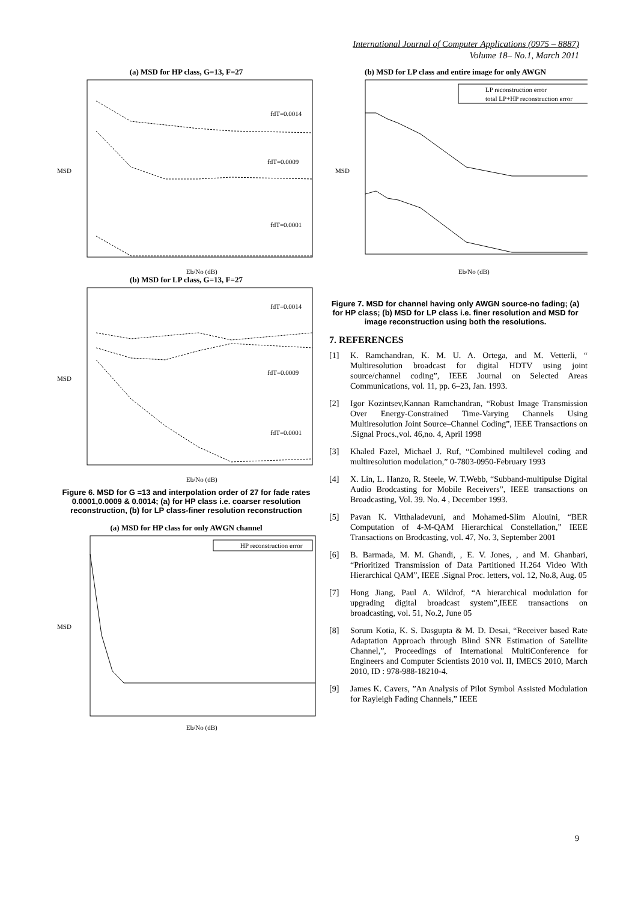International Journal of Computer Applications (0975 – 8887)
Volume 18– No.1, March 2011
(a) MSD for HP class, G=13, F=27
fdT=0.0014
fdT=0.0009
fdT=0.0001
MSD
Eb/No (dB)
(b) MSD for LP class, G=13, F=27
fdT=0.0014
fdT=0.0009
fdT=0.0001
MSD
Eb/No (dB)
Figure 6. MSD for G =13 and interpolation order of 27 for fade rates 0.0001,0.0009 & 0.0014; (a) for HP class i.e. coarser resolution reconstruction, (b) for LP class-finer resolution reconstruction
(a) MSD for HP class for only AWGN channel
HP reconstruction error
MSD
Eb/No (dB)
(b) MSD for LP class and entire image for only AWGN
LP reconstruction error
total LP+HP reconstruction error
MSD
Eb/No (dB)
Figure 7. MSD for channel having only AWGN source-no fading; (a) for HP class; (b) MSD for LP class i.e. finer resolution and MSD for image reconstruction using both the resolutions.
7. REFERENCES
[1] K. Ramchandran, K. M. U. A. Ortega, and M. Vetterli, “ Multiresolution broadcast for digital HDTV using joint source/channel coding”, IEEE Journal on Selected Areas Communications, vol. 11, pp. 6–23, Jan. 1993.
[2] Igor Kozintsev,Kannan Ramchandran, “Robust Image Transmission Over Energy-Constrained Time-Varying Channels Using Multiresolution Joint Source–Channel Coding”, IEEE Transactions on .Signal Procs.,vol. 46,no. 4, April 1998
[3] Khaled Fazel, Michael J. Ruf, “Combined multilevel coding and multiresolution modulation,” 0-7803-0950-February 1993
[4] X. Lin, L. Hanzo, R. Steele, W. T.Webb, “Subband-multipulse Digital Audio Brodcasting for Mobile Receivers”, IEEE transactions on Broadcasting, Vol. 39. No. 4 , December 1993.
[5] Pavan K. Vitthaladevuni, and Mohamed-Slim Alouini, “BER Computation of 4-M-QAM Hierarchical Constellation,” IEEE Transactions on Brodcasting, vol. 47, No. 3, September 2001
[6] B. Barmada, M. M. Ghandi, , E. V. Jones, , and M. Ghanbari, “Prioritized Transmission of Data Partitioned H.264 Video With Hierarchical QAM”, IEEE .Signal Proc. letters, vol. 12, No.8, Aug. 05
[7] Hong Jiang, Paul A. Wildrof, “A hierarchical modulation for upgrading digital broadcast system”,IEEE transactions on broadcasting, vol. 51, No.2, June 05
[8] Sorum Kotia, K. S. Dasgupta & M. D. Desai, “Receiver based Rate Adaptation Approach through Blind SNR Estimation of Satellite Channel,”, Proceedings of International MultiConference for Engineers and Computer Scientists 2010 vol. II, IMECS 2010, March 2010, ID : 978-988-18210-4.
[9] James K. Cavers, ”An Analysis of Pilot Symbol Assisted Modulation for Rayleigh Fading Channels,” IEEE
9